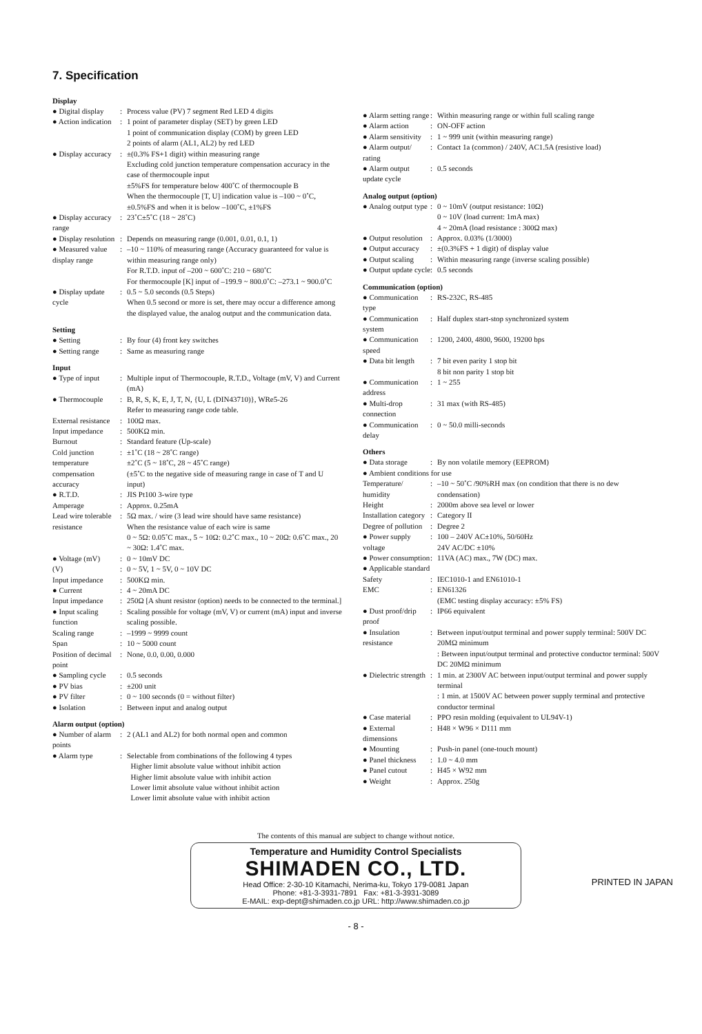7. Specification
Display
| ● Digital display | : | Process value (PV) 7 segment Red LED 4 digits |
| ● Action indication | : | 1 point of parameter display (SET) by green LED 1 point of communication display (COM) by green LED 2 points of alarm (AL1, AL2) by red LED |
| ● Display accuracy | : | ±(0.3% FS+1 digit) within measuring range Excluding cold junction temperature compensation accuracy in the case of thermocouple input ±5%FS for temperature below 400˚C of thermocouple B When the thermocouple [T, U] indication value is –100 ~ 0˚C, ±0.5%FS and when it is below –100˚C, ±1%FS |
| ● Display accuracy range | : | 23˚C±5˚C (18 ~ 28˚C) |
| ● Display resolution | : | Depends on measuring range (0.001, 0.01, 0.1, 1) |
| ● Measured value display range | : | –10 ~ 110% of measuring range (Accuracy guaranteed for value is within measuring range only) For R.T.D. input of –200 ~ 600˚C: 210 ~ 680˚C For thermocouple [K] input of –199.9 ~ 800.0˚C: –273.1 ~ 900.0˚C |
| ● Display update cycle | : | 0.5 ~ 5.0 seconds (0.5 Steps) When 0.5 second or more is set, there may occur a difference among the displayed value, the analog output and the communication data. |
Setting
| ● Setting | : | By four (4) front key switches |
| ● Setting range | : | Same as measuring range |
Input
| ● Type of input | : | Multiple input of Thermocouple, R.T.D., Voltage (mV, V) and Current (mA) |
| ● Thermocouple | : | B, R, S, K, E, J, T, N, {U, L (DIN43710)}, WRe5-26 Refer to measuring range code table. |
| External resistance | : | 100Ω max. |
| Input impedance | : | 500KΩ min. |
| Burnout | : | Standard feature (Up-scale) |
| Cold junction temperature compensation accuracy | : | ±1˚C (18 ~ 28˚C range) ±2˚C (5 ~ 18˚C, 28 ~ 45˚C range) (±5˚C to the negative side of measuring range in case of T and U input) |
| ● R.T.D. | : | JIS Pt100 3-wire type |
| Amperage | : | Approx. 0.25mA |
| Lead wire tolerable resistance | : | 5Ω max. / wire (3 lead wire should have same resistance) When the resistance value of each wire is same 0 ~ 5Ω: 0.05˚C max., 5 ~ 10Ω: 0.2˚C max., 10 ~ 20Ω: 0.6˚C max., 20 ~ 30Ω: 1.4˚C max. |
| ● Voltage (mV) | : | 0 ~ 10mV DC |
| (V) | : | 0 ~ 5V, 1 ~ 5V, 0 ~ 10V DC |
| Input impedance | : | 500KΩ min. |
| ● Current | : | 4 ~ 20mA DC |
| Input impedance | : | 250Ω [A shunt resistor (option) needs to be connected to the terminal.] |
| ● Input scaling function | : | Scaling possible for voltage (mV, V) or current (mA) input and inverse scaling possible. |
| Scaling range | : | –1999 ~ 9999 count |
| Span | : | 10 ~ 5000 count |
| Position of decimal point | : | None, 0.0, 0.00, 0.000 |
| ● Sampling cycle | : | 0.5 seconds |
| ● PV bias | : | ±200 unit |
| ● PV filter | : | 0 ~ 100 seconds (0 = without filter) |
| ● Isolation | : | Between input and analog output |
Alarm output (option)
| ● Number of alarm points | : | 2 (AL1 and AL2) for both normal open and common |
| ● Alarm type | : | Selectable from combinations of the following 4 types Higher limit absolute value without inhibit action Higher limit absolute value with inhibit action Lower limit absolute value without inhibit action Lower limit absolute value with inhibit action |
| ● Alarm setting range | : | Within measuring range or within full scaling range |
| ● Alarm action | : | ON-OFF action |
| ● Alarm sensitivity | : | 1 ~ 999 unit (within measuring range) |
| ● Alarm output/ rating | : | Contact 1a (common) / 240V, AC1.5A (resistive load) |
| ● Alarm output update cycle | : | 0.5 seconds |
Analog output (option)
| ● Analog output type | : | 0 ~ 10mV (output resistance: 10Ω) 0 ~ 10V (load current: 1mA max) 4 ~ 20mA (load resistance : 300Ω max) |
| ● Output resolution | : | Approx. 0.03% (1/3000) |
| ● Output accuracy | : | ±(0.3%FS + 1 digit) of display value |
| ● Output scaling | : | Within measuring range (inverse scaling possible) |
| ● Output update cycle | : | 0.5 seconds |
Communication (option)
| ● Communication type | : | RS-232C, RS-485 |
| ● Communication system | : | Half duplex start-stop synchronized system |
| ● Communication speed | : | 1200, 2400, 4800, 9600, 19200 bps |
| ● Data bit length | : | 7 bit even parity 1 stop bit 8 bit non parity 1 stop bit |
| ● Communication address | : | 1 ~ 255 |
| ● Multi-drop connection | : | 31 max (with RS-485) |
| ● Communication delay | : | 0 ~ 50.0 milli-seconds |
Others
| ● Data storage | : | By non volatile memory (EEPROM) |
| ● Ambient conditions for use | | |
| Temperature/ humidity | : | –10 ~ 50˚C /90%RH max (on condition that there is no dew condensation) |
| Height | : | 2000m above sea level or lower |
| Installation category | : | Category II |
| Degree of pollution | : | Degree 2 |
| ● Power supply voltage | : | 100 – 240V AC±10%, 50/60Hz 24V AC/DC ±10% |
| ● Power consumption | : | 11VA (AC) max., 7W (DC) max. |
| ● Applicable standard | | |
| Safety | : | IEC1010-1 and EN61010-1 |
| EMC | : | EN61326 (EMC testing display accuracy: ±5% FS) |
| ● Dust proof/drip proof | : | IP66 equivalent |
| ● Insulation resistance | : | Between input/output terminal and power supply terminal: 500V DC 20MΩ minimum : Between input/output terminal and protective conductor terminal: 500V DC 20MΩ minimum |
| ● Dielectric strength | : | 1 min. at 2300V AC between input/output terminal and power supply terminal : 1 min. at 1500V AC between power supply terminal and protective conductor terminal |
| ● Case material | : | PPO resin molding (equivalent to UL94V-1) |
| ● External dimensions | : | H48 × W96 × D111 mm |
| ● Mounting | : | Push-in panel (one-touch mount) |
| ● Panel thickness | : | 1.0 ~ 4.0 mm |
| ● Panel cutout | : | H45 × W92 mm |
| ● Weight | : | Approx. 250g |
The contents of this manual are subject to change without notice.
Temperature and Humidity Control Specialists
SHIMADEN CO., LTD.
Head Office: 2-30-10 Kitamachi, Nerima-ku, Tokyo 179-0081 Japan
Phone: +81-3-3931-7891 Fax: +81-3-3931-3089
E-MAIL: exp-dept@shimaden.co.jp URL: http://www.shimaden.co.jp
PRINTED IN JAPAN
- 8 -